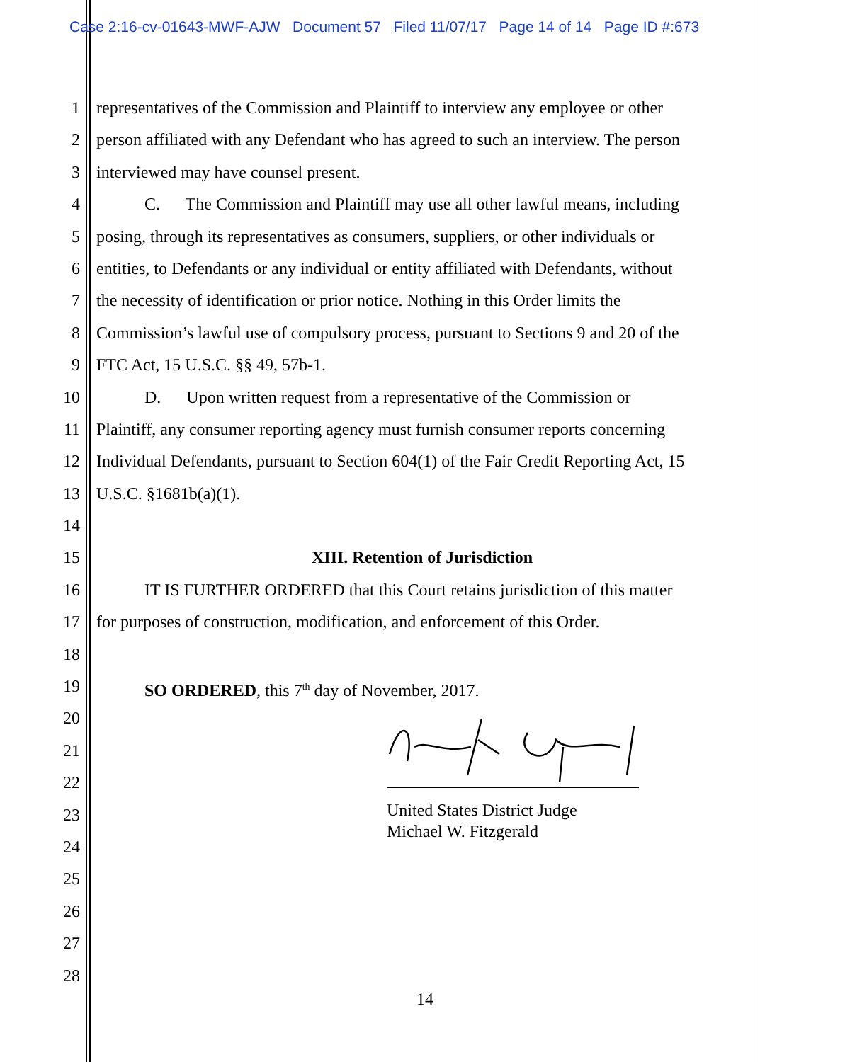Case 2:16-cv-01643-MWF-AJW Document 57 Filed 11/07/17 Page 14 of 14 Page ID #:673
1 representatives of the Commission and Plaintiff to interview any employee or other
2 person affiliated with any Defendant who has agreed to such an interview. The person
3 interviewed may have counsel present.
4 C. The Commission and Plaintiff may use all other lawful means, including
5 posing, through its representatives as consumers, suppliers, or other individuals or
6 entities, to Defendants or any individual or entity affiliated with Defendants, without
7 the necessity of identification or prior notice. Nothing in this Order limits the
8 Commission’s lawful use of compulsory process, pursuant to Sections 9 and 20 of the
9 FTC Act, 15 U.S.C. §§ 49, 57b-1.
10 D. Upon written request from a representative of the Commission or
11 Plaintiff, any consumer reporting agency must furnish consumer reports concerning
12 Individual Defendants, pursuant to Section 604(1) of the Fair Credit Reporting Act, 15
13 U.S.C. §1681b(a)(1).
14
15 XIII. Retention of Jurisdiction
16 IT IS FURTHER ORDERED that this Court retains jurisdiction of this matter
17 for purposes of construction, modification, and enforcement of this Order.
18
19 SO ORDERED, this 7<sup>th</sup> day of November, 2017.
20
21
22
23
United States District Judge
Michael W. Fitzgerald
24
25
26
27
28
14